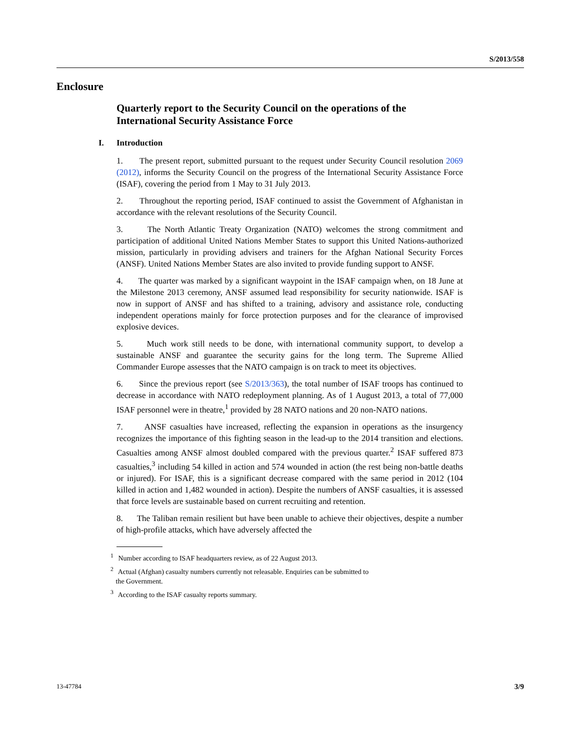S/2013/558
Enclosure
Quarterly report to the Security Council on the operations of the International Security Assistance Force
I. Introduction
1. The present report, submitted pursuant to the request under Security Council resolution 2069 (2012), informs the Security Council on the progress of the International Security Assistance Force (ISAF), covering the period from 1 May to 31 July 2013.
2. Throughout the reporting period, ISAF continued to assist the Government of Afghanistan in accordance with the relevant resolutions of the Security Council.
3. The North Atlantic Treaty Organization (NATO) welcomes the strong commitment and participation of additional United Nations Member States to support this United Nations-authorized mission, particularly in providing advisers and trainers for the Afghan National Security Forces (ANSF). United Nations Member States are also invited to provide funding support to ANSF.
4. The quarter was marked by a significant waypoint in the ISAF campaign when, on 18 June at the Milestone 2013 ceremony, ANSF assumed lead responsibility for security nationwide. ISAF is now in support of ANSF and has shifted to a training, advisory and assistance role, conducting independent operations mainly for force protection purposes and for the clearance of improvised explosive devices.
5. Much work still needs to be done, with international community support, to develop a sustainable ANSF and guarantee the security gains for the long term. The Supreme Allied Commander Europe assesses that the NATO campaign is on track to meet its objectives.
6. Since the previous report (see S/2013/363), the total number of ISAF troops has continued to decrease in accordance with NATO redeployment planning. As of 1 August 2013, a total of 77,000 ISAF personnel were in theatre,<sup>1</sup> provided by 28 NATO nations and 20 non-NATO nations.
7. ANSF casualties have increased, reflecting the expansion in operations as the insurgency recognizes the importance of this fighting season in the lead-up to the 2014 transition and elections. Casualties among ANSF almost doubled compared with the previous quarter.<sup>2</sup> ISAF suffered 873 casualties,<sup>3</sup> including 54 killed in action and 574 wounded in action (the rest being non-battle deaths or injured). For ISAF, this is a significant decrease compared with the same period in 2012 (104 killed in action and 1,482 wounded in action). Despite the numbers of ANSF casualties, it is assessed that force levels are sustainable based on current recruiting and retention.
8. The Taliban remain resilient but have been unable to achieve their objectives, despite a number of high-profile attacks, which have adversely affected the
<sup>1</sup> Number according to ISAF headquarters review, as of 22 August 2013.
<sup>2</sup> Actual (Afghan) casualty numbers currently not releasable. Enquiries can be submitted to
the Government.
<sup>3</sup> According to the ISAF casualty reports summary.
13-47784 3/9